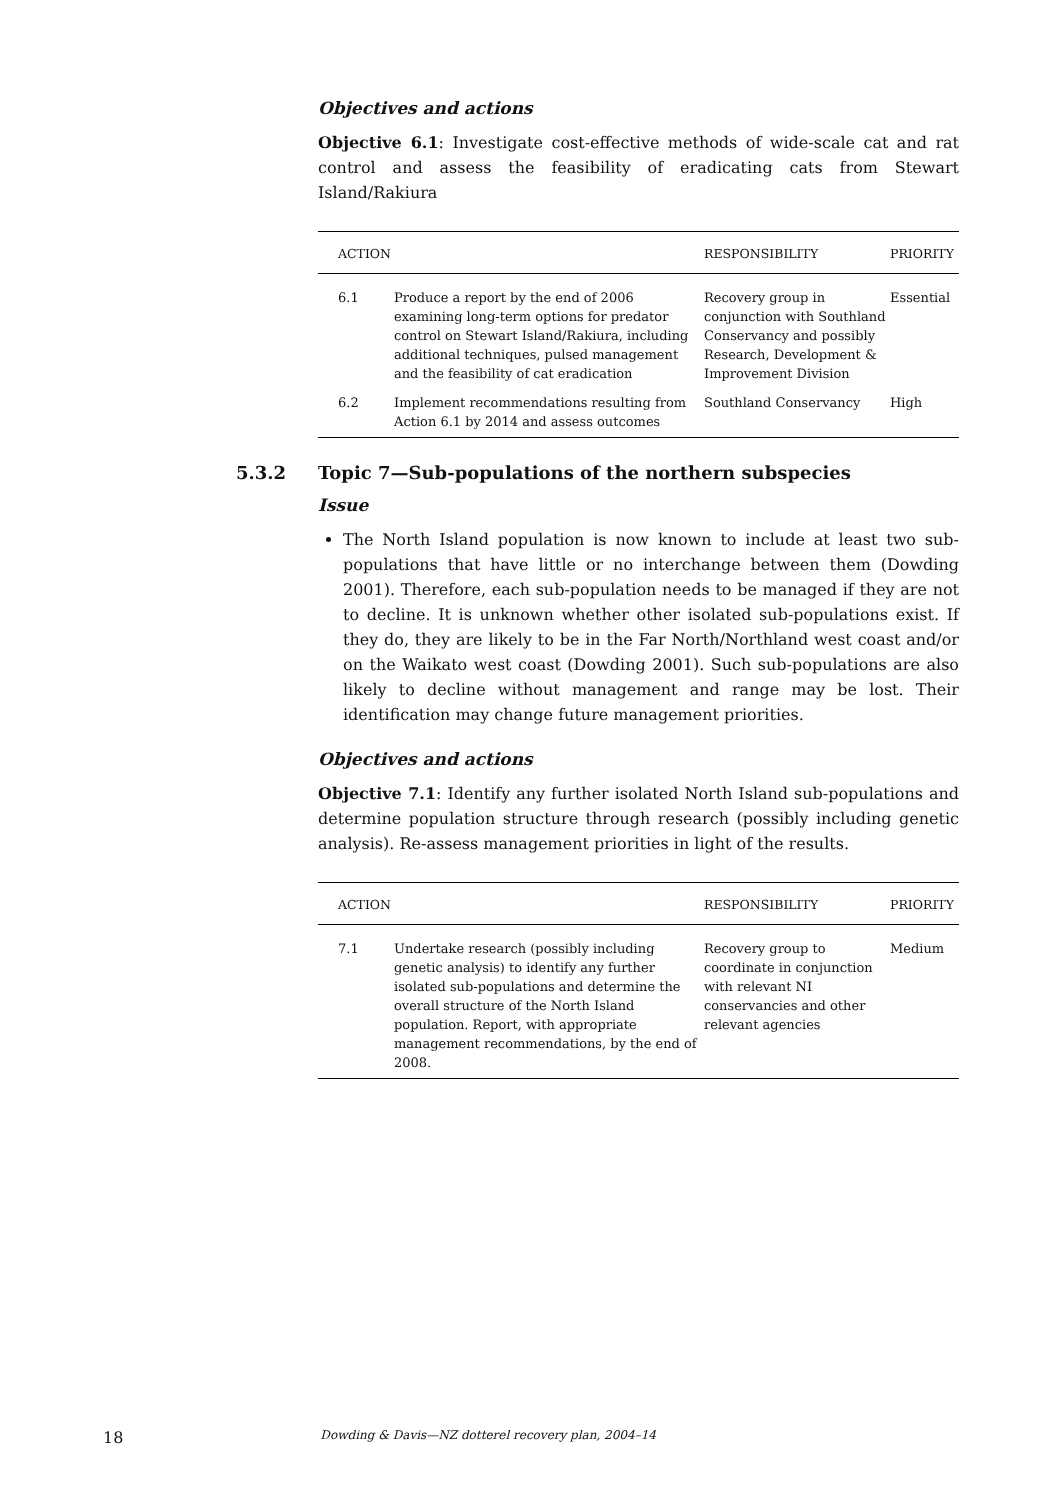Objectives and actions
Objective 6.1: Investigate cost-effective methods of wide-scale cat and rat control and assess the feasibility of eradicating cats from Stewart Island/Rakiura
| ACTION | | RESPONSIBILITY | PRIORITY |
| --- | --- | --- | --- |
| 6.1 | Produce a report by the end of 2006 examining long-term options for predator control on Stewart Island/Rakiura, including additional techniques, pulsed management and the feasibility of cat eradication | Recovery group in conjunction with Southland Conservancy and possibly Research, Development & Improvement Division | Essential |
| 6.2 | Implement recommendations resulting from Action 6.1 by 2014 and assess outcomes | Southland Conservancy | High |
5.3.2 Topic 7—Sub-populations of the northern subspecies
Issue
The North Island population is now known to include at least two sub-populations that have little or no interchange between them (Dowding 2001). Therefore, each sub-population needs to be managed if they are not to decline. It is unknown whether other isolated sub-populations exist. If they do, they are likely to be in the Far North/Northland west coast and/or on the Waikato west coast (Dowding 2001). Such sub-populations are also likely to decline without management and range may be lost. Their identification may change future management priorities.
Objectives and actions
Objective 7.1: Identify any further isolated North Island sub-populations and determine population structure through research (possibly including genetic analysis). Re-assess management priorities in light of the results.
| ACTION | | RESPONSIBILITY | PRIORITY |
| --- | --- | --- | --- |
| 7.1 | Undertake research (possibly including genetic analysis) to identify any further isolated sub-populations and determine the overall structure of the North Island population. Report, with appropriate management recommendations, by the end of 2008. | Recovery group to coordinate in conjunction with relevant NI conservancies and other relevant agencies | Medium |
18 Dowding & Davis—NZ dotterel recovery plan, 2004–14